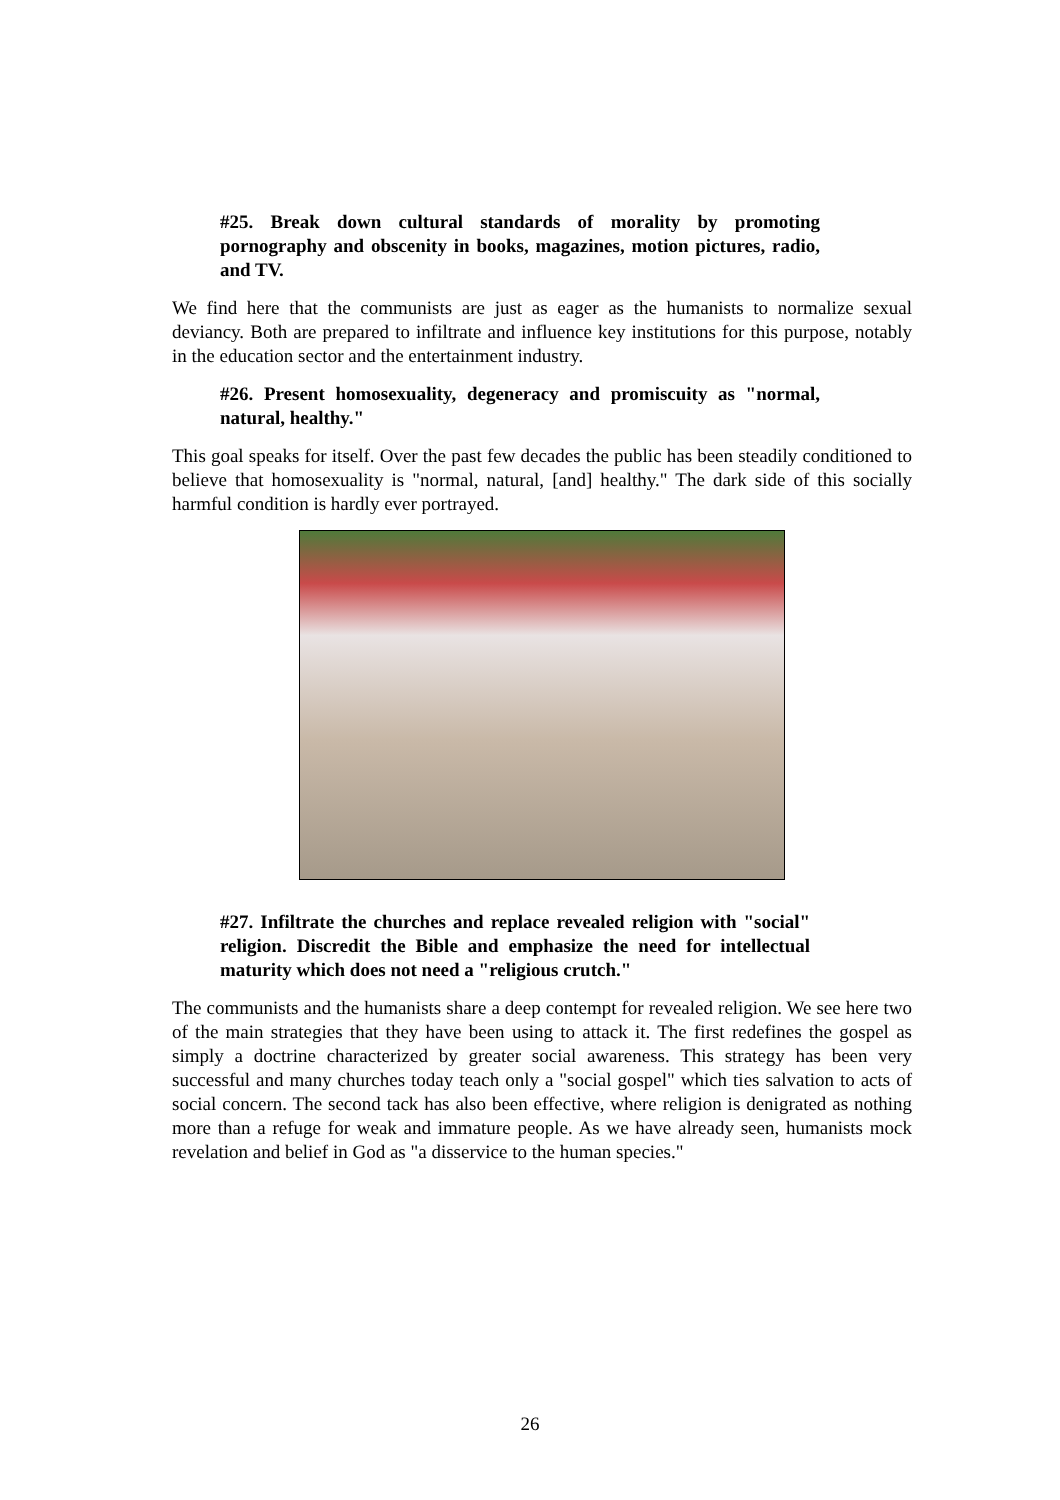#25. Break down cultural standards of morality by promoting pornography and obscenity in books, magazines, motion pictures, radio, and TV.
We find here that the communists are just as eager as the humanists to normalize sexual deviancy. Both are prepared to infiltrate and influence key institutions for this purpose, notably in the education sector and the entertainment industry.
#26. Present homosexuality, degeneracy and promiscuity as "normal, natural, healthy."
This goal speaks for itself. Over the past few decades the public has been steadily conditioned to believe that homosexuality is "normal, natural, [and] healthy." The dark side of this socially harmful condition is hardly ever portrayed.
#27. Infiltrate the churches and replace revealed religion with "social" religion. Discredit the Bible and emphasize the need for intellectual maturity which does not need a "religious crutch."
The communists and the humanists share a deep contempt for revealed religion. We see here two of the main strategies that they have been using to attack it. The first redefines the gospel as simply a doctrine characterized by greater social awareness. This strategy has been very successful and many churches today teach only a "social gospel" which ties salvation to acts of social concern. The second tack has also been effective, where religion is denigrated as nothing more than a refuge for weak and immature people. As we have already seen, humanists mock revelation and belief in God as "a disservice to the human species."
26